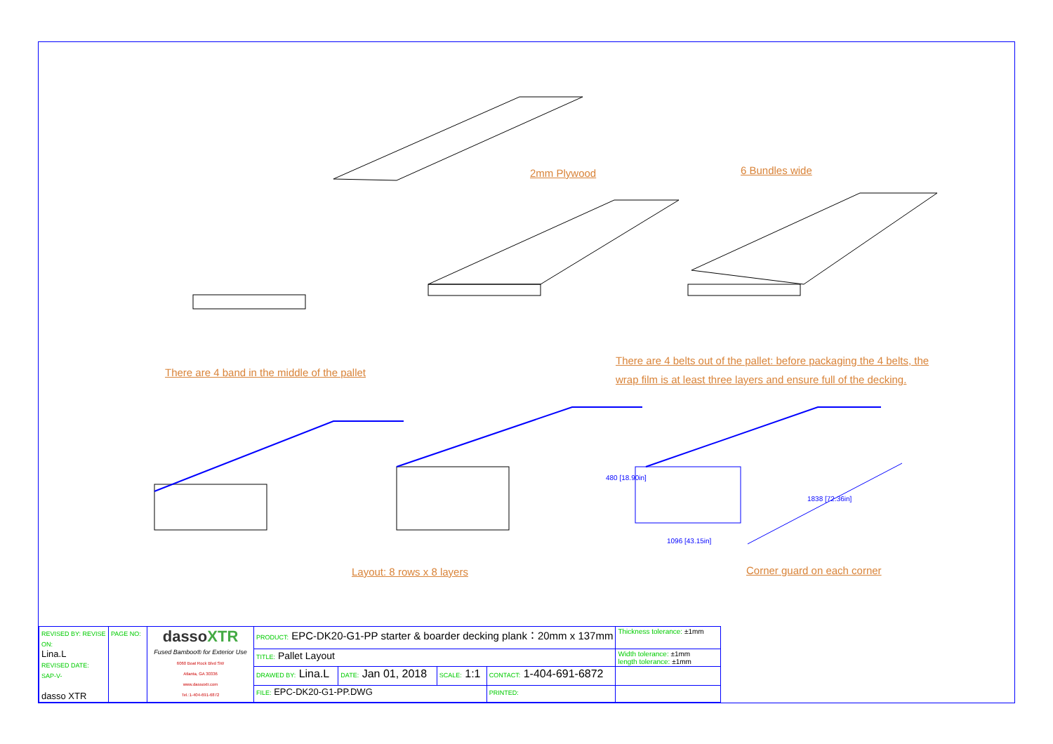2mm Plywood 6 Bundles wide
There are 4 band in the middle of the pallet
There are 4 belts out of the pallet: before packaging the 4 belts, the wrap film is at least three layers and ensure full of the decking.
480 [18.90in]
1096 [43.15in]
1838 [72.36in]
Layout: 8 rows x 8 layers Corner guard on each corner
| REVISED BY: REVISE ON: Lina.L REVISED DATE: SAP-V- dasso XTR | PAGE NO: | dasso XTR Fused Bamboo® for Exterior Use 6060 Boat Rock Blvd SW Atlanta, GA 30336 www.dassoxtr.com Tel.:1-404-691-6872 | PRODUCT: EPC-DK20-G1-PP starter & boarder decking plank：20mm x 137mm | | | | Thickness tolerance: ±1mm |
| | | | TITLE: Pallet Layout | | | | Width tolerance: ±1mm length tolerance: ±1mm |
| | | | DRAWED BY: Lina.L | DATE: Jan 01, 2018 | SCALE: 1:1 | CONTACT: 1-404-691-6872 | |
| | | | FILE: EPC-DK20-G1-PP.DWG | | | PRINTED: | |